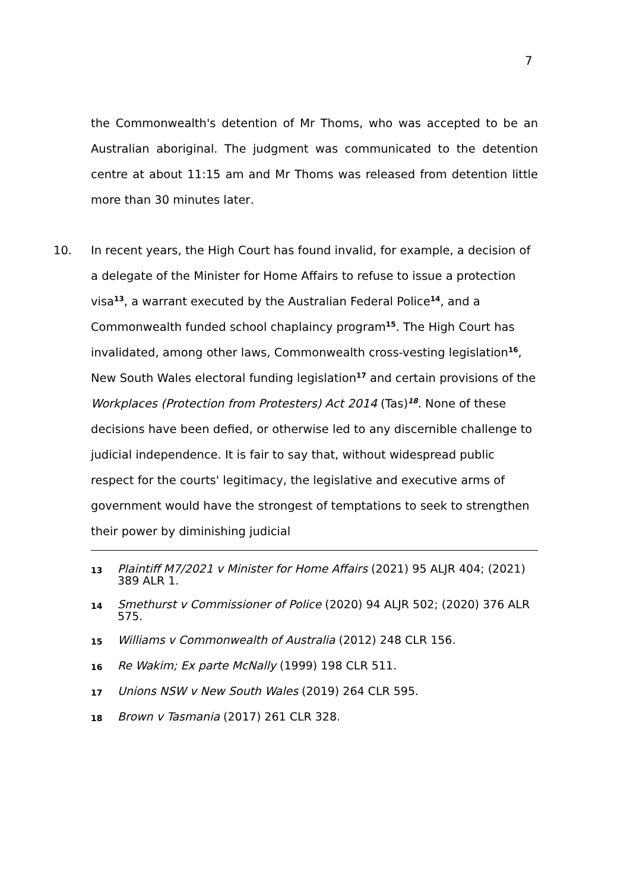7
the Commonwealth's detention of Mr Thoms, who was accepted to be an Australian aboriginal. The judgment was communicated to the detention centre at about 11:15 am and Mr Thoms was released from detention little more than 30 minutes later.
10. In recent years, the High Court has found invalid, for example, a decision of a delegate of the Minister for Home Affairs to refuse to issue a protection visa<sup>13</sup>, a warrant executed by the Australian Federal Police<sup>14</sup>, and a Commonwealth funded school chaplaincy program<sup>15</sup>. The High Court has invalidated, among other laws, Commonwealth cross-vesting legislation<sup>16</sup>, New South Wales electoral funding legislation<sup>17</sup> and certain provisions of the Workplaces (Protection from Protesters) Act 2014 (Tas)<sup>18</sup>. None of these decisions have been defied, or otherwise led to any discernible challenge to judicial independence. It is fair to say that, without widespread public respect for the courts' legitimacy, the legislative and executive arms of government would have the strongest of temptations to seek to strengthen their power by diminishing judicial
13 Plaintiff M7/2021 v Minister for Home Affairs (2021) 95 ALJR 404; (2021) 389 ALR 1.
14 Smethurst v Commissioner of Police (2020) 94 ALJR 502; (2020) 376 ALR 575.
15 Williams v Commonwealth of Australia (2012) 248 CLR 156.
16 Re Wakim; Ex parte McNally (1999) 198 CLR 511.
17 Unions NSW v New South Wales (2019) 264 CLR 595.
18 Brown v Tasmania (2017) 261 CLR 328.